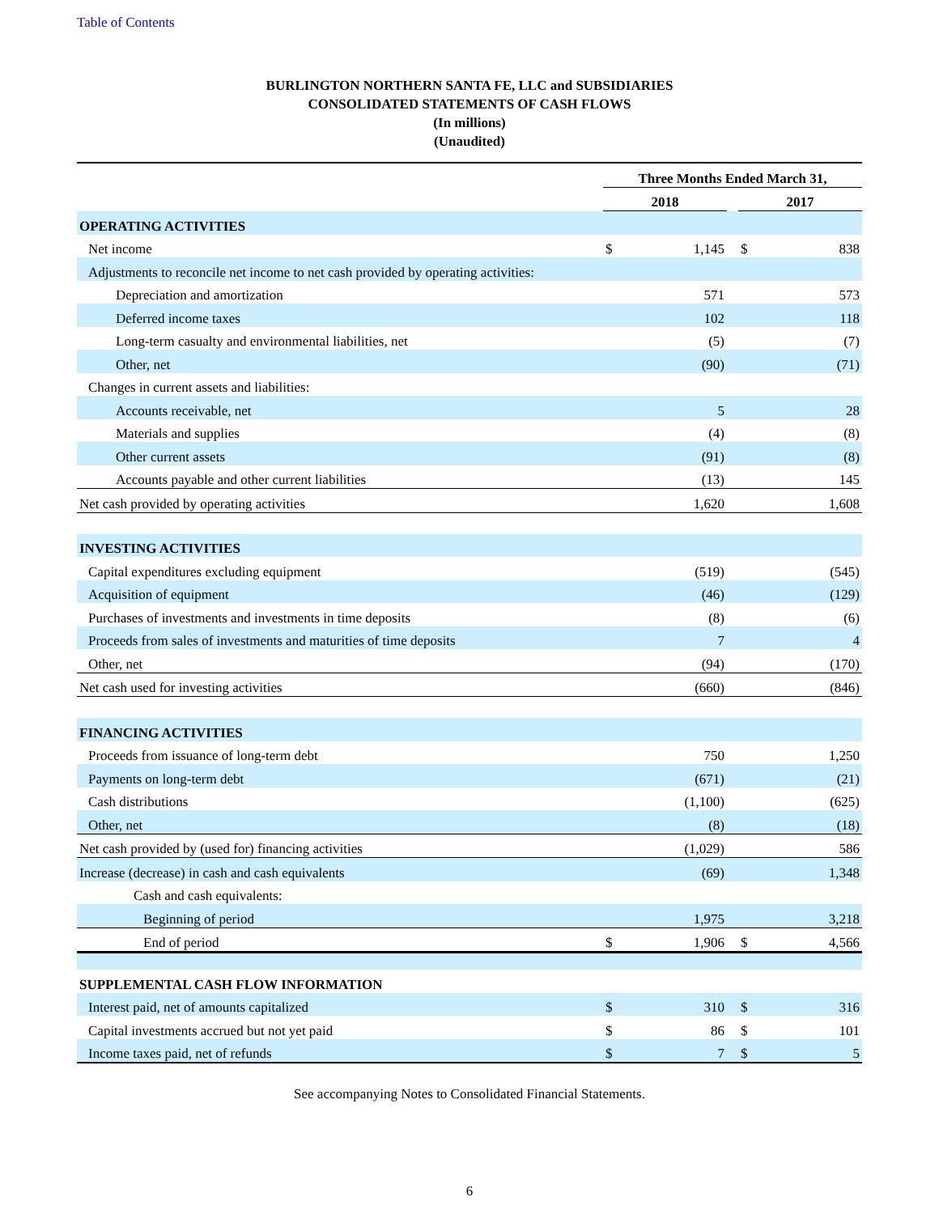Table of Contents
BURLINGTON NORTHERN SANTA FE, LLC and SUBSIDIARIES
CONSOLIDATED STATEMENTS OF CASH FLOWS
(In millions)
(Unaudited)
| | Three Months Ended March 31, | | | | |
| --- | --- | --- | --- | --- | --- |
| | 2018 | | | 2017 | |
| OPERATING ACTIVITIES | | | | | |
| Net income | $ | 1,145 | | $ | 838 |
| Adjustments to reconcile net income to net cash provided by operating activities: | | | | | |
| Depreciation and amortization | | 571 | | | 573 |
| Deferred income taxes | | 102 | | | 118 |
| Long-term casualty and environmental liabilities, net | | (5) | | | (7) |
| Other, net | | (90) | | | (71) |
| Changes in current assets and liabilities: | | | | | |
| Accounts receivable, net | | 5 | | | 28 |
| Materials and supplies | | (4) | | | (8) |
| Other current assets | | (91) | | | (8) |
| Accounts payable and other current liabilities | | (13) | | | 145 |
| Net cash provided by operating activities | | 1,620 | | | 1,608 |
| INVESTING ACTIVITIES | | | | | |
| Capital expenditures excluding equipment | | (519) | | | (545) |
| Acquisition of equipment | | (46) | | | (129) |
| Purchases of investments and investments in time deposits | | (8) | | | (6) |
| Proceeds from sales of investments and maturities of time deposits | | 7 | | | 4 |
| Other, net | | (94) | | | (170) |
| Net cash used for investing activities | | (660) | | | (846) |
| FINANCING ACTIVITIES | | | | | |
| Proceeds from issuance of long-term debt | | 750 | | | 1,250 |
| Payments on long-term debt | | (671) | | | (21) |
| Cash distributions | | (1,100) | | | (625) |
| Other, net | | (8) | | | (18) |
| Net cash provided by (used for) financing activities | | (1,029) | | | 586 |
| Increase (decrease) in cash and cash equivalents | | (69) | | | 1,348 |
| Cash and cash equivalents: | | | | | |
| Beginning of period | | 1,975 | | | 3,218 |
| End of period | $ | 1,906 | | $ | 4,566 |
| SUPPLEMENTAL CASH FLOW INFORMATION | | | | | |
| Interest paid, net of amounts capitalized | $ | 310 | | $ | 316 |
| Capital investments accrued but not yet paid | $ | 86 | | $ | 101 |
| Income taxes paid, net of refunds | $ | 7 | | $ | 5 |
See accompanying Notes to Consolidated Financial Statements.
6